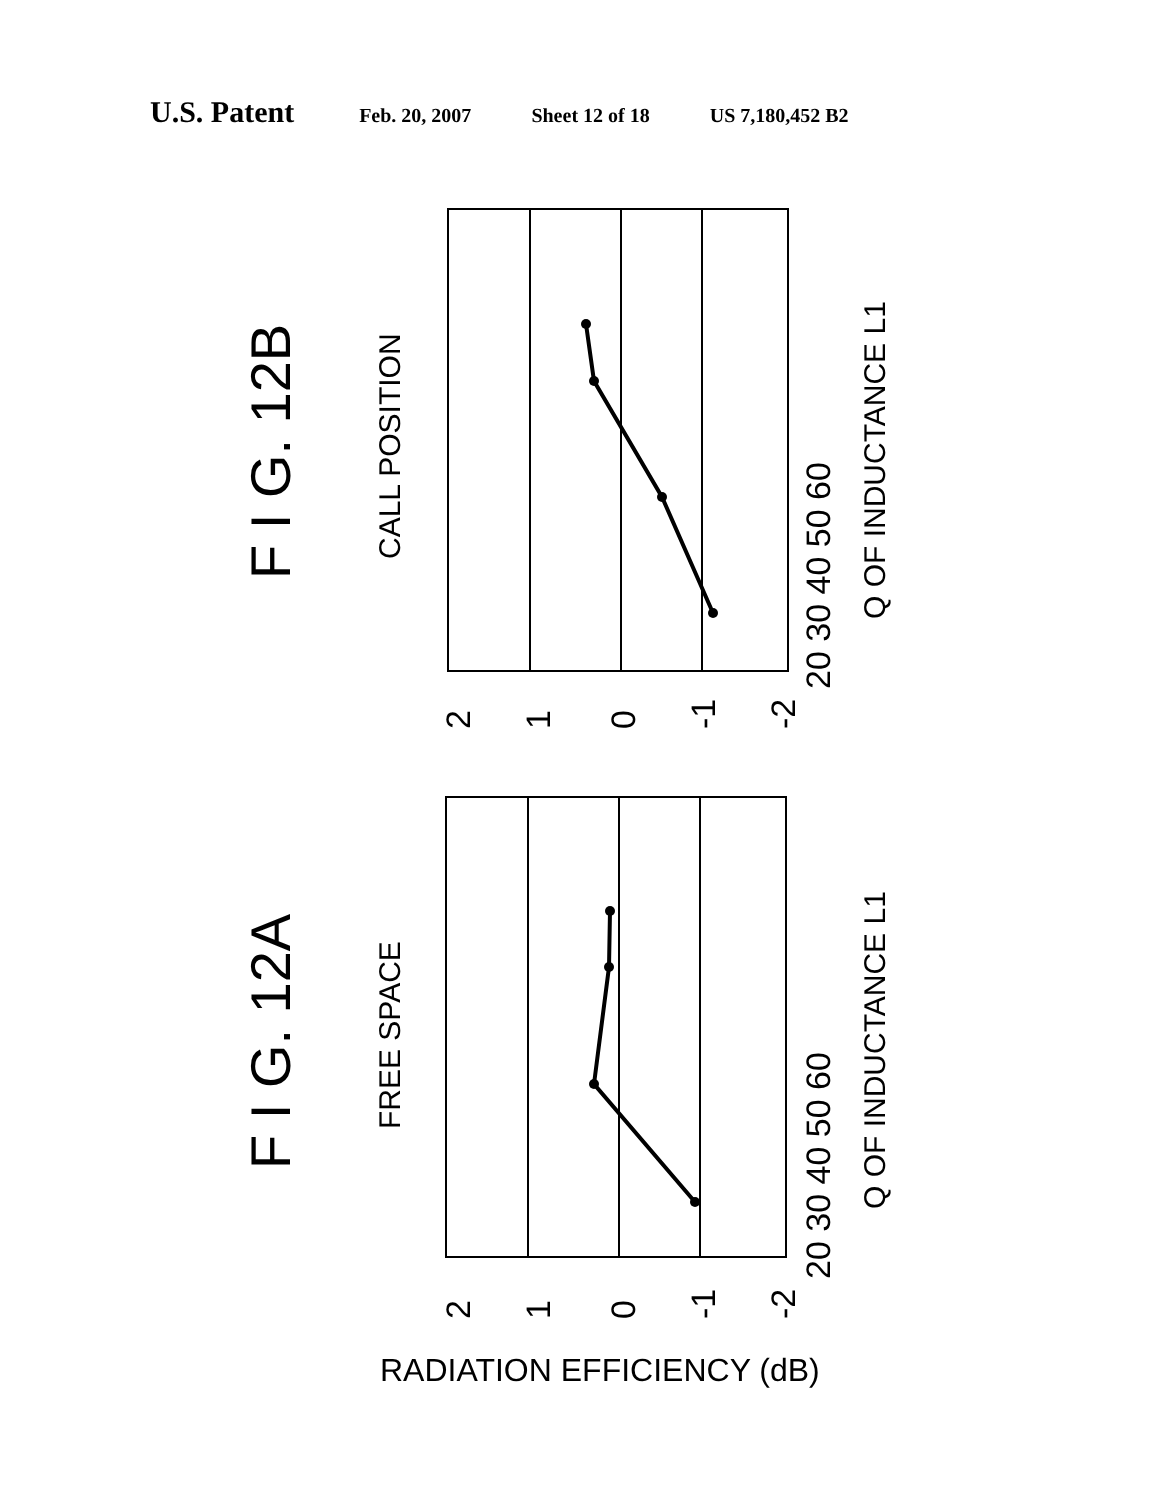U.S. Patent Feb. 20, 2007 Sheet 12 of 18 US 7,180,452 B2
F I G. 12B
CALL POSITION
Q OF INDUCTANCE L1
20 30 40 50 60
2
1
0
-1
-2
F I G. 12A
FREE SPACE
Q OF INDUCTANCE L1
20 30 40 50 60
2
1
0
-1
-2
RADIATION EFFICIENCY (dB)